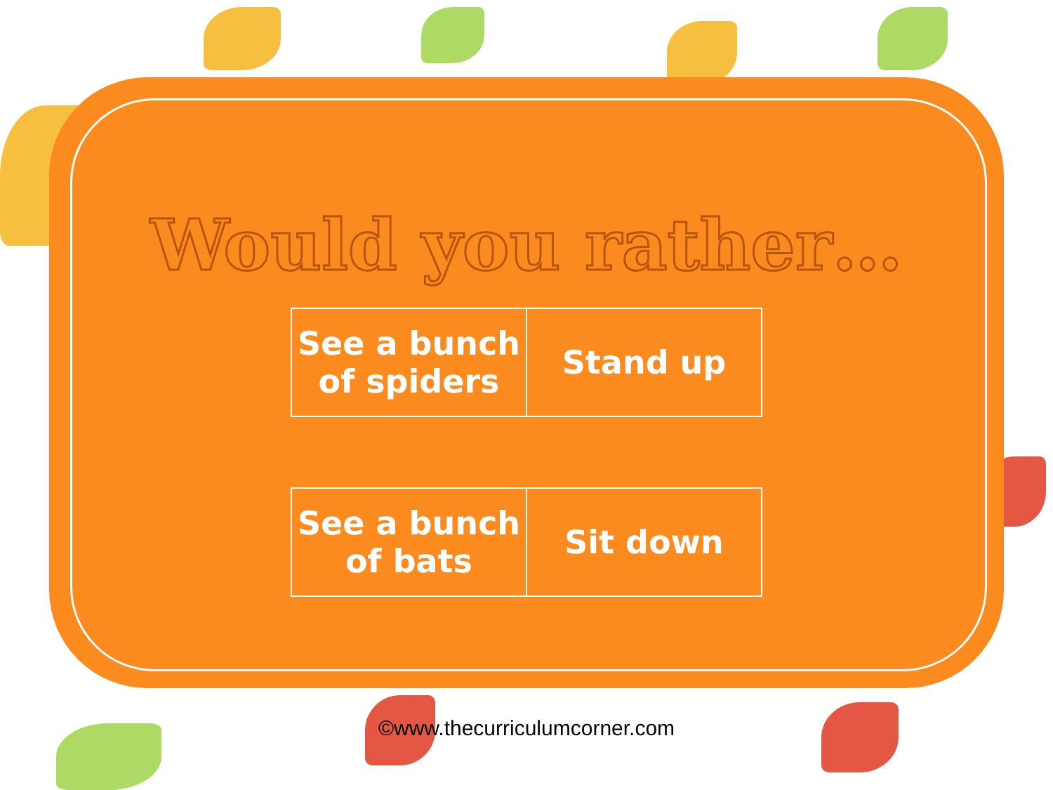Would you rather…
| See a bunch of spiders | Stand up |
| See a bunch of bats | Sit down |
©www.thecurriculumcorner.com